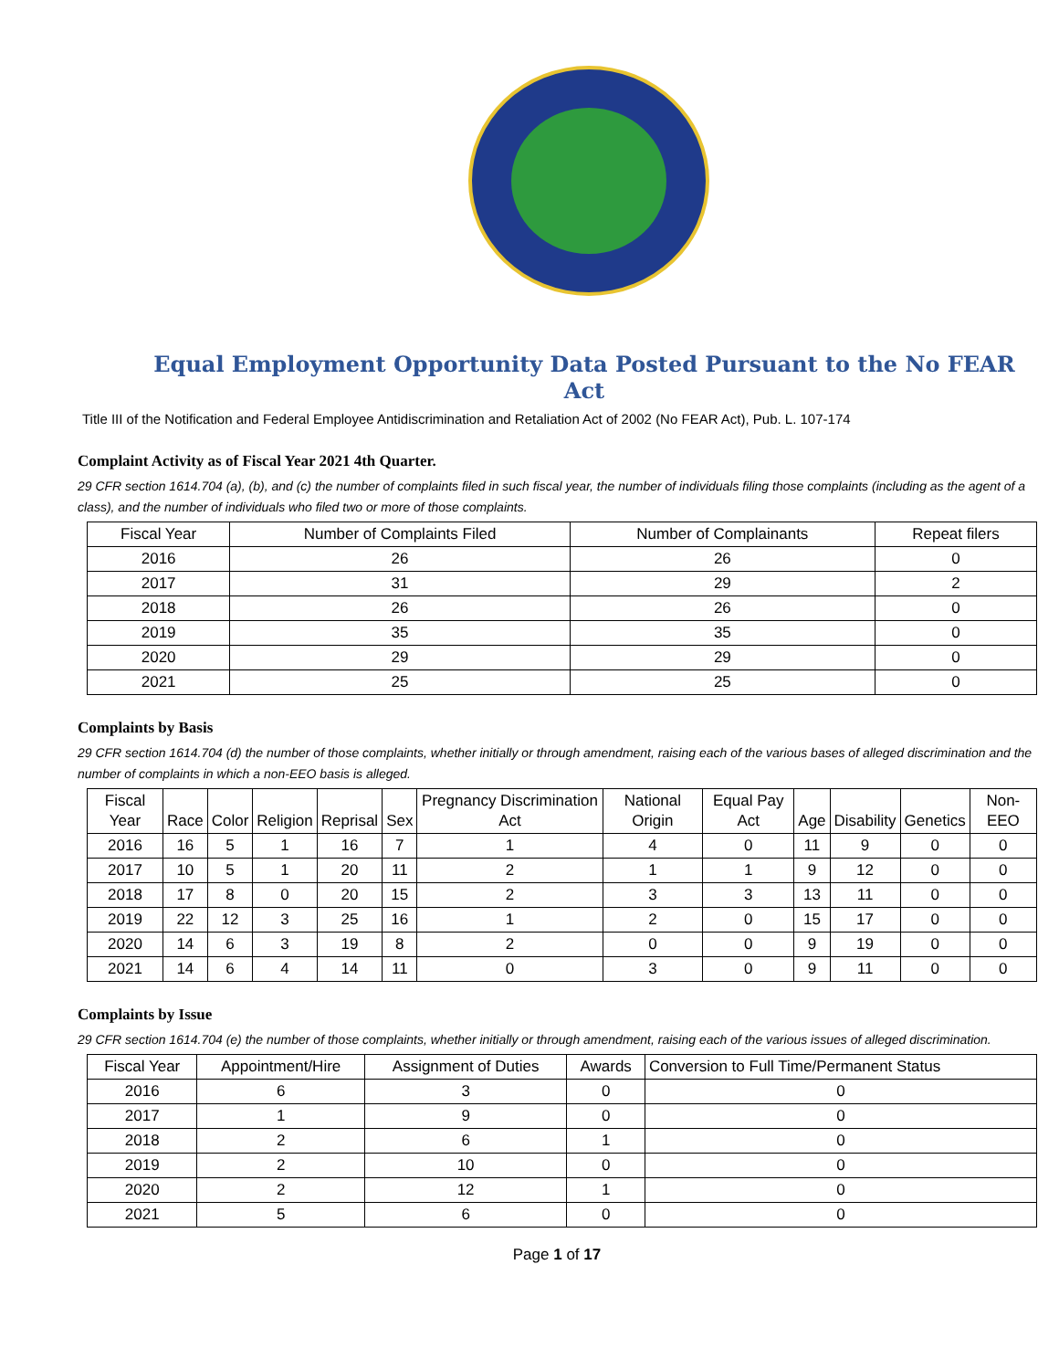Equal Employment Opportunity Data Posted Pursuant to the No FEAR Act
Title III of the Notification and Federal Employee Antidiscrimination and Retaliation Act of 2002 (No FEAR Act), Pub. L. 107-174
Complaint Activity as of Fiscal Year 2021 4th Quarter.
29 CFR section 1614.704 (a), (b), and (c) the number of complaints filed in such fiscal year, the number of individuals filing those complaints (including as the agent of a class), and the number of individuals who filed two or more of those complaints.
| Fiscal Year | Number of Complaints Filed | Number of Complainants | Repeat filers |
| --- | --- | --- | --- |
| 2016 | 26 | 26 | 0 |
| 2017 | 31 | 29 | 2 |
| 2018 | 26 | 26 | 0 |
| 2019 | 35 | 35 | 0 |
| 2020 | 29 | 29 | 0 |
| 2021 | 25 | 25 | 0 |
Complaints by Basis
29 CFR section 1614.704 (d) the number of those complaints, whether initially or through amendment, raising each of the various bases of alleged discrimination and the number of complaints in which a non-EEO basis is alleged.
| Fiscal Year | Race | Color | Religion | Reprisal | Sex | Pregnancy Discrimination Act | National Origin | Equal Pay Act | Age | Disability | Genetics | Non-EEO |
| --- | --- | --- | --- | --- | --- | --- | --- | --- | --- | --- | --- | --- |
| 2016 | 16 | 5 | 1 | 16 | 7 | 1 | 4 | 0 | 11 | 9 | 0 | 0 |
| 2017 | 10 | 5 | 1 | 20 | 11 | 2 | 1 | 1 | 9 | 12 | 0 | 0 |
| 2018 | 17 | 8 | 0 | 20 | 15 | 2 | 3 | 3 | 13 | 11 | 0 | 0 |
| 2019 | 22 | 12 | 3 | 25 | 16 | 1 | 2 | 0 | 15 | 17 | 0 | 0 |
| 2020 | 14 | 6 | 3 | 19 | 8 | 2 | 0 | 0 | 9 | 19 | 0 | 0 |
| 2021 | 14 | 6 | 4 | 14 | 11 | 0 | 3 | 0 | 9 | 11 | 0 | 0 |
Complaints by Issue
29 CFR section 1614.704 (e) the number of those complaints, whether initially or through amendment, raising each of the various issues of alleged discrimination.
| Fiscal Year | Appointment/Hire | Assignment of Duties | Awards | Conversion to Full Time/Permanent Status |
| --- | --- | --- | --- | --- |
| 2016 | 6 | 3 | 0 | 0 |
| 2017 | 1 | 9 | 0 | 0 |
| 2018 | 2 | 6 | 1 | 0 |
| 2019 | 2 | 10 | 0 | 0 |
| 2020 | 2 | 12 | 1 | 0 |
| 2021 | 5 | 6 | 0 | 0 |
Page 1 of 17